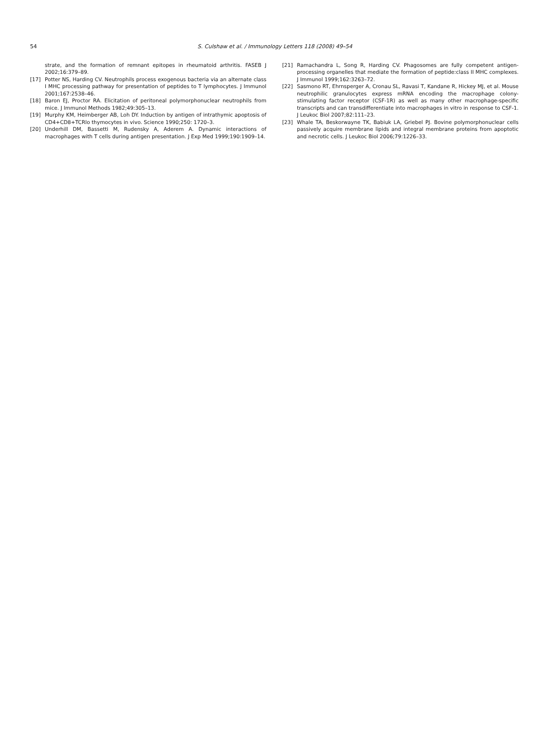54 S. Culshaw et al. / Immunology Letters 118 (2008) 49–54
strate, and the formation of remnant epitopes in rheumatoid arthritis. FASEB J 2002;16:379–89.
[17] Potter NS, Harding CV. Neutrophils process exogenous bacteria via an alternate class I MHC processing pathway for presentation of peptides to T lymphocytes. J Immunol 2001;167:2538–46.
[18] Baron EJ, Proctor RA. Elicitation of peritoneal polymorphonuclear neutrophils from mice. J Immunol Methods 1982;49:305–13.
[19] Murphy KM, Heimberger AB, Loh DY. Induction by antigen of intrathymic apoptosis of CD4+CD8+TCRlo thymocytes in vivo. Science 1990;250: 1720–3.
[20] Underhill DM, Bassetti M, Rudensky A, Aderem A. Dynamic interactions of macrophages with T cells during antigen presentation. J Exp Med 1999;190:1909–14.
[21] Ramachandra L, Song R, Harding CV. Phagosomes are fully competent antigen-processing organelles that mediate the formation of peptide:class II MHC complexes. J Immunol 1999;162:3263–72.
[22] Sasmono RT, Ehrnsperger A, Cronau SL, Ravasi T, Kandane R, Hickey MJ, et al. Mouse neutrophilic granulocytes express mRNA encoding the macrophage colony-stimulating factor receptor (CSF-1R) as well as many other macrophage-specific transcripts and can transdifferentiate into macrophages in vitro in response to CSF-1. J Leukoc Biol 2007;82:111–23.
[23] Whale TA, Beskorwayne TK, Babiuk LA, Griebel PJ. Bovine polymorphonuclear cells passively acquire membrane lipids and integral membrane proteins from apoptotic and necrotic cells. J Leukoc Biol 2006;79:1226–33.